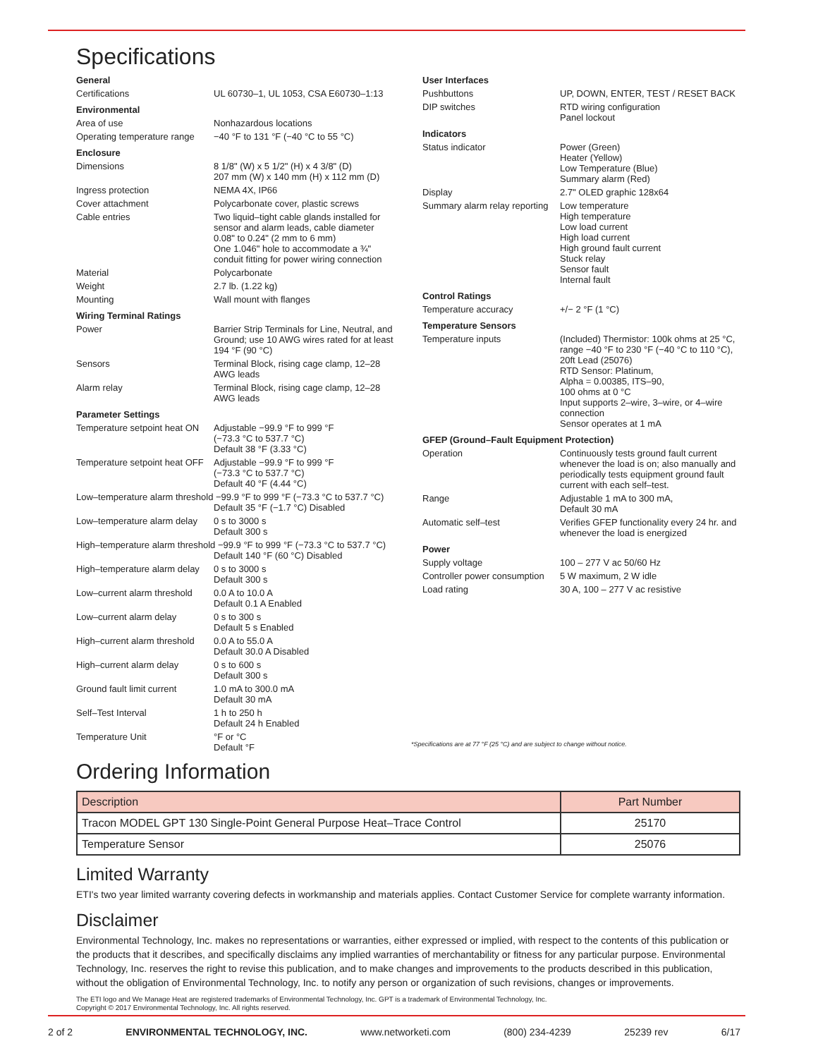Specifications
| General | |
| Certifications | UL 60730–1, UL 1053, CSA E60730–1:13 |
| Environmental | |
| Area of use | Nonhazardous locations |
| Operating temperature range | −40 °F to 131 °F (−40 °C to 55 °C) |
| Enclosure | |
| Dimensions | 8 1/8" (W) x 5 1/2" (H) x 4 3/8" (D) 207 mm (W) x 140 mm (H) x 112 mm (D) |
| Ingress protection | NEMA 4X, IP66 |
| Cover attachment | Polycarbonate cover, plastic screws |
| Cable entries | Two liquid–tight cable glands installed for sensor and alarm leads, cable diameter 0.08" to 0.24" (2 mm to 6 mm) One 1.046" hole to accommodate a ¾" conduit fitting for power wiring connection |
| Material | Polycarbonate |
| Weight | 2.7 lb. (1.22 kg) |
| Mounting | Wall mount with flanges |
| Wiring Terminal Ratings | |
| Power | Barrier Strip Terminals for Line, Neutral, and Ground; use 10 AWG wires rated for at least 194 °F (90 °C) |
| Sensors | Terminal Block, rising cage clamp, 12–28 AWG leads |
| Alarm relay | Terminal Block, rising cage clamp, 12–28 AWG leads |
| Parameter Settings | |
| Temperature setpoint heat ON | Adjustable −99.9 °F to 999 °F (−73.3 °C to 537.7 °C) Default 38 °F (3.33 °C) |
| Temperature setpoint heat OFF | Adjustable −99.9 °F to 999 °F (−73.3 °C to 537.7 °C) Default 40 °F (4.44 °C) |
| Low–temperature alarm threshold −99.9 °F to 999 °F (−73.3 °C to 537.7 °C) Default 35 °F (−1.7 °C) Disabled | |
| Low–temperature alarm delay | 0 s to 3000 s Default 300 s |
| High–temperature alarm threshold −99.9 °F to 999 °F (−73.3 °C to 537.7 °C) Default 140 °F (60 °C) Disabled | |
| High–temperature alarm delay | 0 s to 3000 s Default 300 s |
| Low–current alarm threshold | 0.0 A to 10.0 A Default 0.1 A Enabled |
| Low–current alarm delay | 0 s to 300 s Default 5 s Enabled |
| High–current alarm threshold | 0.0 A to 55.0 A Default 30.0 A Disabled |
| High–current alarm delay | 0 s to 600 s Default 300 s |
| Ground fault limit current | 1.0 mA to 300.0 mA Default 30 mA |
| Self–Test Interval | 1 h to 250 h Default 24 h Enabled |
| Temperature Unit | °F or °C Default °F |
| User Interfaces | |
| Pushbuttons | UP, DOWN, ENTER, TEST / RESET BACK |
| DIP switches | RTD wiring configuration Panel lockout |
| Indicators | |
| Status indicator | Power (Green) Heater (Yellow) Low Temperature (Blue) Summary alarm (Red) |
| Display | 2.7" OLED graphic 128x64 |
| Summary alarm relay reporting | Low temperature High temperature Low load current High load current High ground fault current Stuck relay Sensor fault Internal fault |
| Control Ratings | |
| Temperature accuracy | +/− 2 °F (1 °C) |
| Temperature Sensors | |
| Temperature inputs | (Included) Thermistor: 100k ohms at 25 °C, range −40 °F to 230 °F (−40 °C to 110 °C), 20ft Lead (25076) RTD Sensor: Platinum, Alpha = 0.00385, ITS–90, 100 ohms at 0 °C Input supports 2–wire, 3–wire, or 4–wire connection Sensor operates at 1 mA |
| GFEP (Ground–Fault Equipment Protection) | |
| Operation | Continuously tests ground fault current whenever the load is on; also manually and periodically tests equipment ground fault current with each self–test. |
| Range | Adjustable 1 mA to 300 mA, Default 30 mA |
| Automatic self–test | Verifies GFEP functionality every 24 hr. and whenever the load is energized |
| Power | |
| Supply voltage | 100 – 277 V ac 50/60 Hz |
| Controller power consumption | 5 W maximum, 2 W idle |
| Load rating | 30 A, 100 – 277 V ac resistive |
*Specifications are at 77 °F (25 °C) and are subject to change without notice.
Ordering Information
| Description | Part Number |
| --- | --- |
| Tracon MODEL GPT 130 Single-Point General Purpose Heat–Trace Control | 25170 |
| Temperature Sensor | 25076 |
Limited Warranty
ETI's two year limited warranty covering defects in workmanship and materials applies. Contact Customer Service for complete warranty information.
Disclaimer
Environmental Technology, Inc. makes no representations or warranties, either expressed or implied, with respect to the contents of this publication or the products that it describes, and specifically disclaims any implied warranties of merchantability or fitness for any particular purpose. Environmental Technology, Inc. reserves the right to revise this publication, and to make changes and improvements to the products described in this publication, without the obligation of Environmental Technology, Inc. to notify any person or organization of such revisions, changes or improvements.
The ETI logo and We Manage Heat are registered trademarks of Environmental Technology, Inc. GPT is a trademark of Environmental Technology, Inc.
Copyright © 2017 Environmental Technology, Inc. All rights reserved.
2 of 2 ENVIRONMENTAL TECHNOLOGY, INC. www.networketi.com (800) 234-4239 25239 rev 6/17